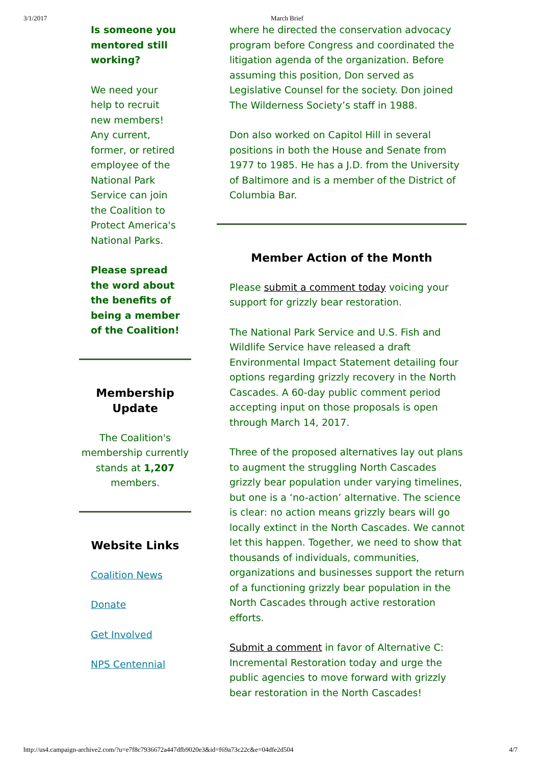3/1/2017 March Brief
Is someone you mentored still working?
We need your help to recruit new members! Any current, former, or retired employee of the National Park Service can join the Coalition to Protect America's National Parks.
Please spread the word about the benefits of being a member of the Coalition!
Membership Update
The Coalition's membership currently stands at 1,207 members.
Website Links
Coalition News
Donate
Get Involved
NPS Centennial
where he directed the conservation advocacy program before Congress and coordinated the litigation agenda of the organization. Before assuming this position, Don served as Legislative Counsel for the society. Don joined The Wilderness Society’s staff in 1988.
Don also worked on Capitol Hill in several positions in both the House and Senate from 1977 to 1985. He has a J.D. from the University of Baltimore and is a member of the District of Columbia Bar.
Member Action of the Month
Please submit a comment today voicing your support for grizzly bear restoration.
The National Park Service and U.S. Fish and Wildlife Service have released a draft Environmental Impact Statement detailing four options regarding grizzly recovery in the North Cascades. A 60-day public comment period accepting input on those proposals is open through March 14, 2017.
Three of the proposed alternatives lay out plans to augment the struggling North Cascades grizzly bear population under varying timelines, but one is a ‘no-action’ alternative. The science is clear: no action means grizzly bears will go locally extinct in the North Cascades. We cannot let this happen. Together, we need to show that thousands of individuals, communities, organizations and businesses support the return of a functioning grizzly bear population in the North Cascades through active restoration efforts.
Submit a comment in favor of Alternative C: Incremental Restoration today and urge the public agencies to move forward with grizzly bear restoration in the North Cascades!
http://us4.campaign-archive2.com/?u=e7f8c7936672a447dfb9020e3&id=f69a73c22c&e=04dfe2d504 4/7